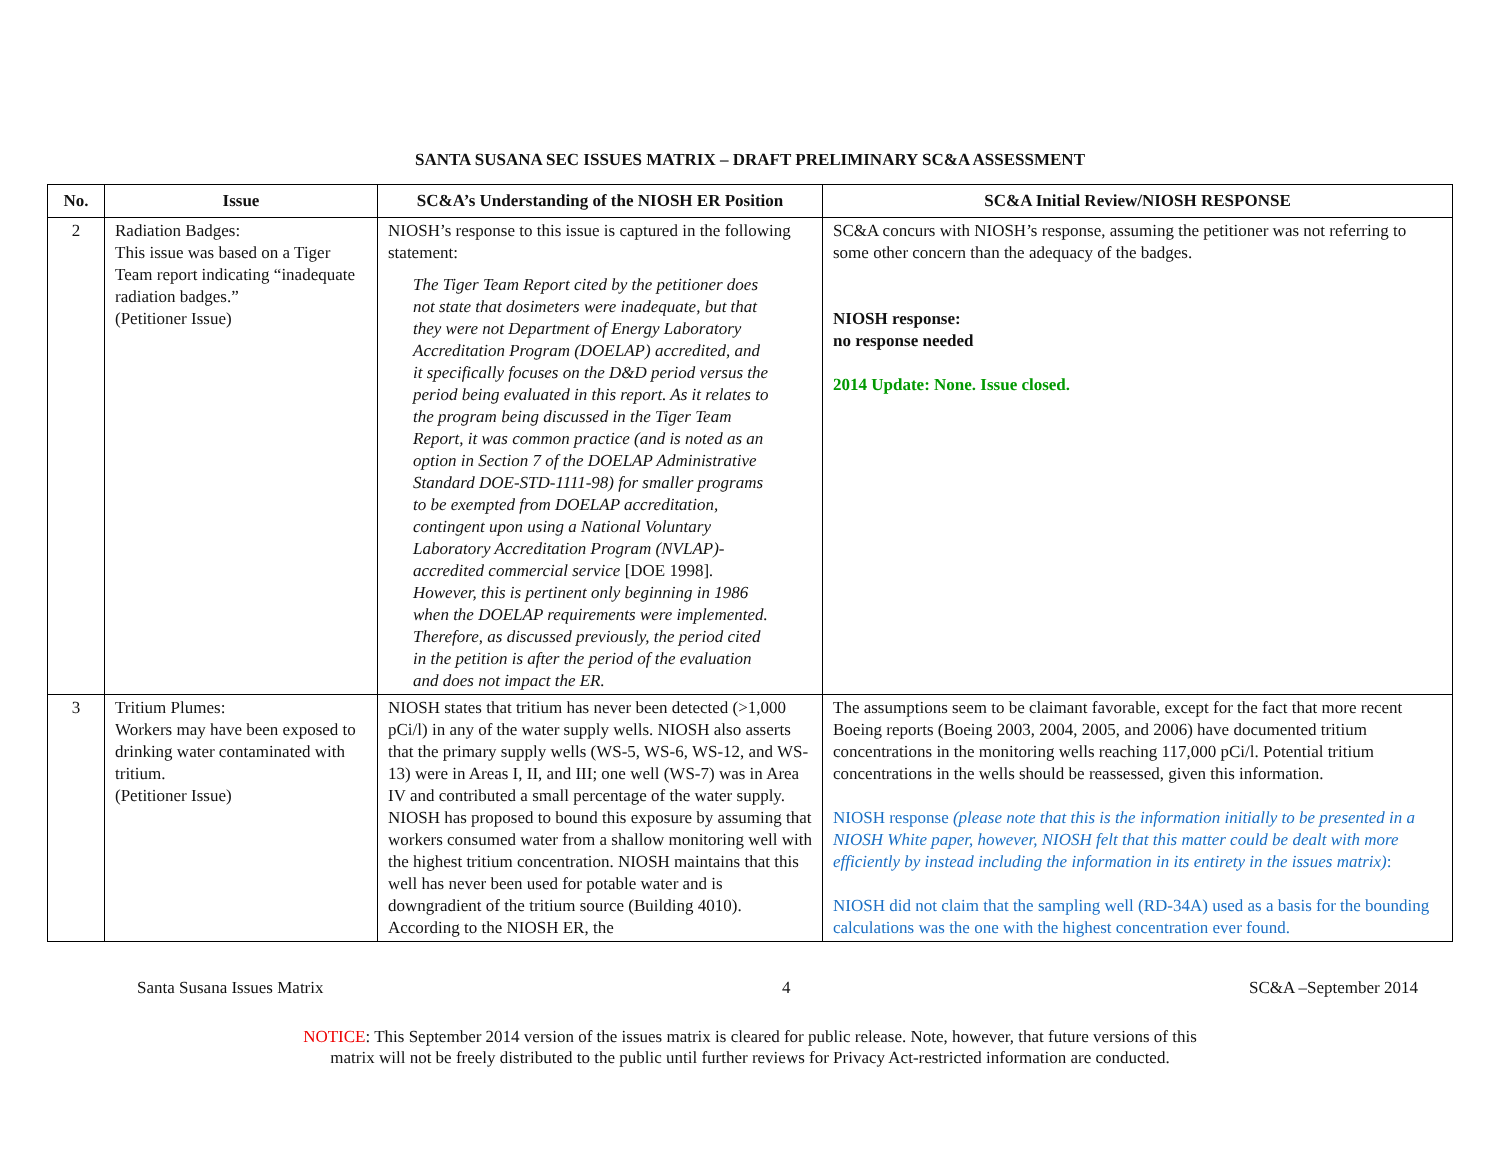SANTA SUSANA SEC ISSUES MATRIX – DRAFT PRELIMINARY SC&A ASSESSMENT
| No. | Issue | SC&A’s Understanding of the NIOSH ER Position | SC&A Initial Review/NIOSH RESPONSE |
| --- | --- | --- | --- |
| 2 | Radiation Badges: This issue was based on a Tiger Team report indicating “inadequate radiation badges.” (Petitioner Issue) | NIOSH’s response to this issue is captured in the following statement: The Tiger Team Report cited by the petitioner does not state that dosimeters were inadequate, but that they were not Department of Energy Laboratory Accreditation Program (DOELAP) accredited, and it specifically focuses on the D&D period versus the period being evaluated in this report. As it relates to the program being discussed in the Tiger Team Report, it was common practice (and is noted as an option in Section 7 of the DOELAP Administrative Standard DOE-STD-1111-98) for smaller programs to be exempted from DOELAP accreditation, contingent upon using a National Voluntary Laboratory Accreditation Program (NVLAP)-accredited commercial service [DOE 1998] . However, this is pertinent only beginning in 1986 when the DOELAP requirements were implemented. Therefore, as discussed previously, the period cited in the petition is after the period of the evaluation and does not impact the ER. | SC&A concurs with NIOSH’s response, assuming the petitioner was not referring to some other concern than the adequacy of the badges. NIOSH response: no response needed 2014 Update: None. Issue closed. |
| 3 | Tritium Plumes: Workers may have been exposed to drinking water contaminated with tritium. (Petitioner Issue) | NIOSH states that tritium has never been detected (>1,000 pCi/l) in any of the water supply wells. NIOSH also asserts that the primary supply wells (WS-5, WS-6, WS-12, and WS-13) were in Areas I, II, and III; one well (WS-7) was in Area IV and contributed a small percentage of the water supply. NIOSH has proposed to bound this exposure by assuming that workers consumed water from a shallow monitoring well with the highest tritium concentration. NIOSH maintains that this well has never been used for potable water and is downgradient of the tritium source (Building 4010). According to the NIOSH ER, the | The assumptions seem to be claimant favorable, except for the fact that more recent Boeing reports (Boeing 2003, 2004, 2005, and 2006) have documented tritium concentrations in the monitoring wells reaching 117,000 pCi/l. Potential tritium concentrations in the wells should be reassessed, given this information. NIOSH response (please note that this is the information initially to be presented in a NIOSH White paper, however, NIOSH felt that this matter could be dealt with more efficiently by instead including the information in its entirety in the issues matrix) : NIOSH did not claim that the sampling well (RD-34A) used as a basis for the bounding calculations was the one with the highest concentration ever found. |
Santa Susana Issues Matrix 4 SC&A –September 2014
NOTICE: This September 2014 version of the issues matrix is cleared for public release. Note, however, that future versions of this
matrix will not be freely distributed to the public until further reviews for Privacy Act-restricted information are conducted.